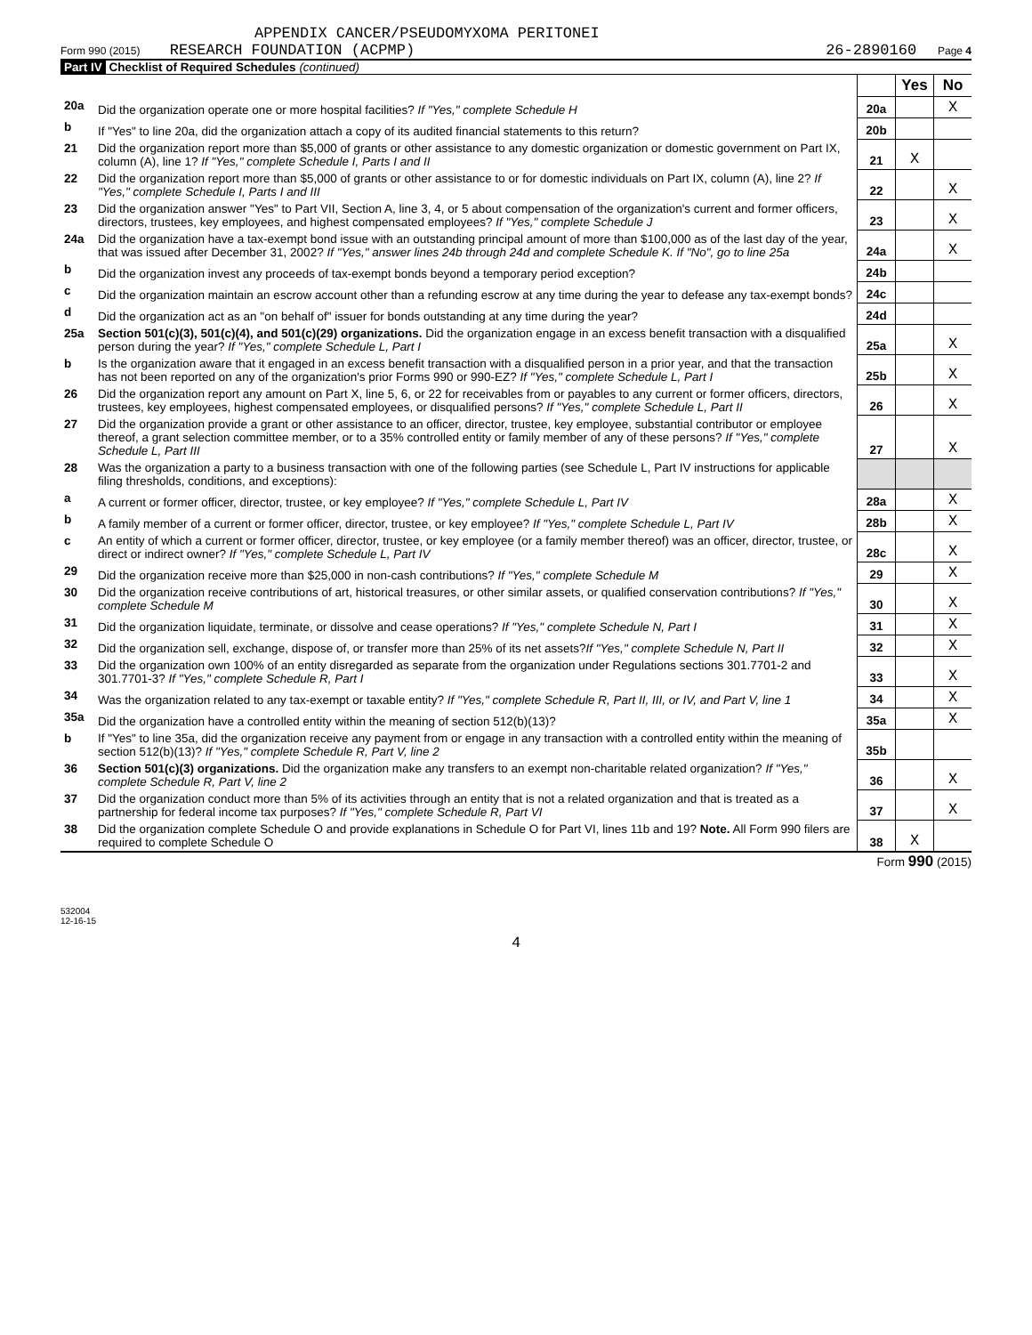APPENDIX CANCER/PSEUDOMYXOMA PERITONEI
Form 990 (2015) RESEARCH FOUNDATION (ACPMP) 26-2890160 Page 4
Part IV Checklist of Required Schedules (continued)
| | | | Yes | No |
| 20a | Did the organization operate one or more hospital facilities? If "Yes," complete Schedule H | 20a | | X |
| b | If "Yes" to line 20a, did the organization attach a copy of its audited financial statements to this return? | 20b | | |
| 21 | Did the organization report more than $5,000 of grants or other assistance to any domestic organization or domestic government on Part IX, column (A), line 1? If "Yes," complete Schedule I, Parts I and II | 21 | X | |
| 22 | Did the organization report more than $5,000 of grants or other assistance to or for domestic individuals on Part IX, column (A), line 2? If "Yes," complete Schedule I, Parts I and III | 22 | | X |
| 23 | Did the organization answer "Yes" to Part VII, Section A, line 3, 4, or 5 about compensation of the organization's current and former officers, directors, trustees, key employees, and highest compensated employees? If "Yes," complete Schedule J | 23 | | X |
| 24a | Did the organization have a tax-exempt bond issue with an outstanding principal amount of more than $100,000 as of the last day of the year, that was issued after December 31, 2002? If "Yes," answer lines 24b through 24d and complete Schedule K. If "No", go to line 25a | 24a | | X |
| b | Did the organization invest any proceeds of tax-exempt bonds beyond a temporary period exception? | 24b | | |
| c | Did the organization maintain an escrow account other than a refunding escrow at any time during the year to defease any tax-exempt bonds? | 24c | | |
| d | Did the organization act as an "on behalf of" issuer for bonds outstanding at any time during the year? | 24d | | |
| 25a | Section 501(c)(3), 501(c)(4), and 501(c)(29) organizations. Did the organization engage in an excess benefit transaction with a disqualified person during the year? If "Yes," complete Schedule L, Part I | 25a | | X |
| b | Is the organization aware that it engaged in an excess benefit transaction with a disqualified person in a prior year, and that the transaction has not been reported on any of the organization's prior Forms 990 or 990-EZ? If "Yes," complete Schedule L, Part I | 25b | | X |
| 26 | Did the organization report any amount on Part X, line 5, 6, or 22 for receivables from or payables to any current or former officers, directors, trustees, key employees, highest compensated employees, or disqualified persons? If "Yes," complete Schedule L, Part II | 26 | | X |
| 27 | Did the organization provide a grant or other assistance to an officer, director, trustee, key employee, substantial contributor or employee thereof, a grant selection committee member, or to a 35% controlled entity or family member of any of these persons? If "Yes," complete Schedule L, Part III | 27 | | X |
| 28 | Was the organization a party to a business transaction with one of the following parties (see Schedule L, Part IV instructions for applicable filing thresholds, conditions, and exceptions): | | | |
| a | A current or former officer, director, trustee, or key employee? If "Yes," complete Schedule L, Part IV | 28a | | X |
| b | A family member of a current or former officer, director, trustee, or key employee? If "Yes," complete Schedule L, Part IV | 28b | | X |
| c | An entity of which a current or former officer, director, trustee, or key employee (or a family member thereof) was an officer, director, trustee, or direct or indirect owner? If "Yes," complete Schedule L, Part IV | 28c | | X |
| 29 | Did the organization receive more than $25,000 in non-cash contributions? If "Yes," complete Schedule M | 29 | | X |
| 30 | Did the organization receive contributions of art, historical treasures, or other similar assets, or qualified conservation contributions? If "Yes," complete Schedule M | 30 | | X |
| 31 | Did the organization liquidate, terminate, or dissolve and cease operations? If "Yes," complete Schedule N, Part I | 31 | | X |
| 32 | Did the organization sell, exchange, dispose of, or transfer more than 25% of its net assets? If "Yes," complete Schedule N, Part II | 32 | | X |
| 33 | Did the organization own 100% of an entity disregarded as separate from the organization under Regulations sections 301.7701-2 and 301.7701-3? If "Yes," complete Schedule R, Part I | 33 | | X |
| 34 | Was the organization related to any tax-exempt or taxable entity? If "Yes," complete Schedule R, Part II, III, or IV, and Part V, line 1 | 34 | | X |
| 35a | Did the organization have a controlled entity within the meaning of section 512(b)(13)? | 35a | | X |
| b | If "Yes" to line 35a, did the organization receive any payment from or engage in any transaction with a controlled entity within the meaning of section 512(b)(13)? If "Yes," complete Schedule R, Part V, line 2 | 35b | | |
| 36 | Section 501(c)(3) organizations. Did the organization make any transfers to an exempt non-charitable related organization? If "Yes," complete Schedule R, Part V, line 2 | 36 | | X |
| 37 | Did the organization conduct more than 5% of its activities through an entity that is not a related organization and that is treated as a partnership for federal income tax purposes? If "Yes," complete Schedule R, Part VI | 37 | | X |
| 38 | Did the organization complete Schedule O and provide explanations in Schedule O for Part VI, lines 11b and 19? Note. All Form 990 filers are required to complete Schedule O | 38 | X | |
Form 990 (2015)
532004
12-16-15
4